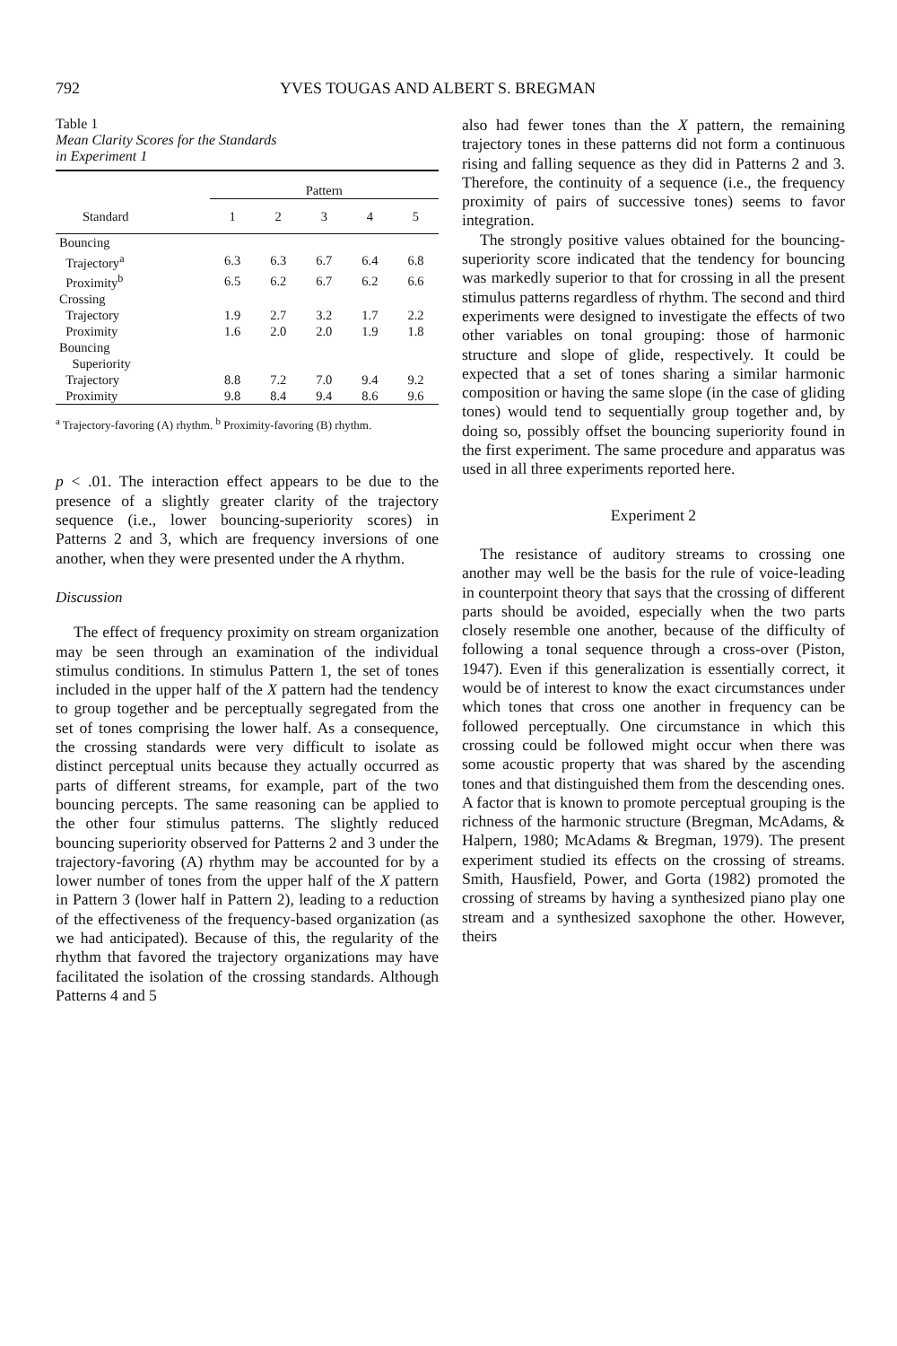792 YVES TOUGAS AND ALBERT S. BREGMAN
Table 1
Mean Clarity Scores for the Standards
in Experiment 1
| | Pattern | | | | |
| --- | --- | --- | --- | --- | --- |
| Standard | 1 | 2 | 3 | 4 | 5 |
| Bouncing | | | | | |
| Trajectory<sup>a</sup> | 6.3 | 6.3 | 6.7 | 6.4 | 6.8 |
| Proximity<sup>b</sup> | 6.5 | 6.2 | 6.7 | 6.2 | 6.6 |
| Crossing | | | | | |
| Trajectory | 1.9 | 2.7 | 3.2 | 1.7 | 2.2 |
| Proximity | 1.6 | 2.0 | 2.0 | 1.9 | 1.8 |
| Bouncing Superiority | | | | | |
| Trajectory | 8.8 | 7.2 | 7.0 | 9.4 | 9.2 |
| Proximity | 9.8 | 8.4 | 9.4 | 8.6 | 9.6 |
<sup>a</sup> Trajectory-favoring (A) rhythm. <sup>b</sup> Proximity-favoring (B) rhythm.
p < .01. The interaction effect appears to be due to the presence of a slightly greater clarity of the trajectory sequence (i.e., lower bouncing-superiority scores) in Patterns 2 and 3, which are frequency inversions of one another, when they were presented under the A rhythm.
Discussion
The effect of frequency proximity on stream organization may be seen through an examination of the individual stimulus conditions. In stimulus Pattern 1, the set of tones included in the upper half of the X pattern had the tendency to group together and be perceptually segregated from the set of tones comprising the lower half. As a consequence, the crossing standards were very difficult to isolate as distinct perceptual units because they actually occurred as parts of different streams, for example, part of the two bouncing percepts. The same reasoning can be applied to the other four stimulus patterns. The slightly reduced bouncing superiority observed for Patterns 2 and 3 under the trajectory-favoring (A) rhythm may be accounted for by a lower number of tones from the upper half of the X pattern in Pattern 3 (lower half in Pattern 2), leading to a reduction of the effectiveness of the frequency-based organization (as we had anticipated). Because of this, the regularity of the rhythm that favored the trajectory organizations may have facilitated the isolation of the crossing standards. Although Patterns 4 and 5
also had fewer tones than the X pattern, the remaining trajectory tones in these patterns did not form a continuous rising and falling sequence as they did in Patterns 2 and 3. Therefore, the continuity of a sequence (i.e., the frequency proximity of pairs of successive tones) seems to favor integration.
The strongly positive values obtained for the bouncing-superiority score indicated that the tendency for bouncing was markedly superior to that for crossing in all the present stimulus patterns regardless of rhythm. The second and third experiments were designed to investigate the effects of two other variables on tonal grouping: those of harmonic structure and slope of glide, respectively. It could be expected that a set of tones sharing a similar harmonic composition or having the same slope (in the case of gliding tones) would tend to sequentially group together and, by doing so, possibly offset the bouncing superiority found in the first experiment. The same procedure and apparatus was used in all three experiments reported here.
Experiment 2
The resistance of auditory streams to crossing one another may well be the basis for the rule of voice-leading in counterpoint theory that says that the crossing of different parts should be avoided, especially when the two parts closely resemble one another, because of the difficulty of following a tonal sequence through a cross-over (Piston, 1947). Even if this generalization is essentially correct, it would be of interest to know the exact circumstances under which tones that cross one another in frequency can be followed perceptually. One circumstance in which this crossing could be followed might occur when there was some acoustic property that was shared by the ascending tones and that distinguished them from the descending ones. A factor that is known to promote perceptual grouping is the richness of the harmonic structure (Bregman, McAdams, & Halpern, 1980; McAdams & Bregman, 1979). The present experiment studied its effects on the crossing of streams. Smith, Hausfield, Power, and Gorta (1982) promoted the crossing of streams by having a synthesized piano play one stream and a synthesized saxophone the other. However, theirs